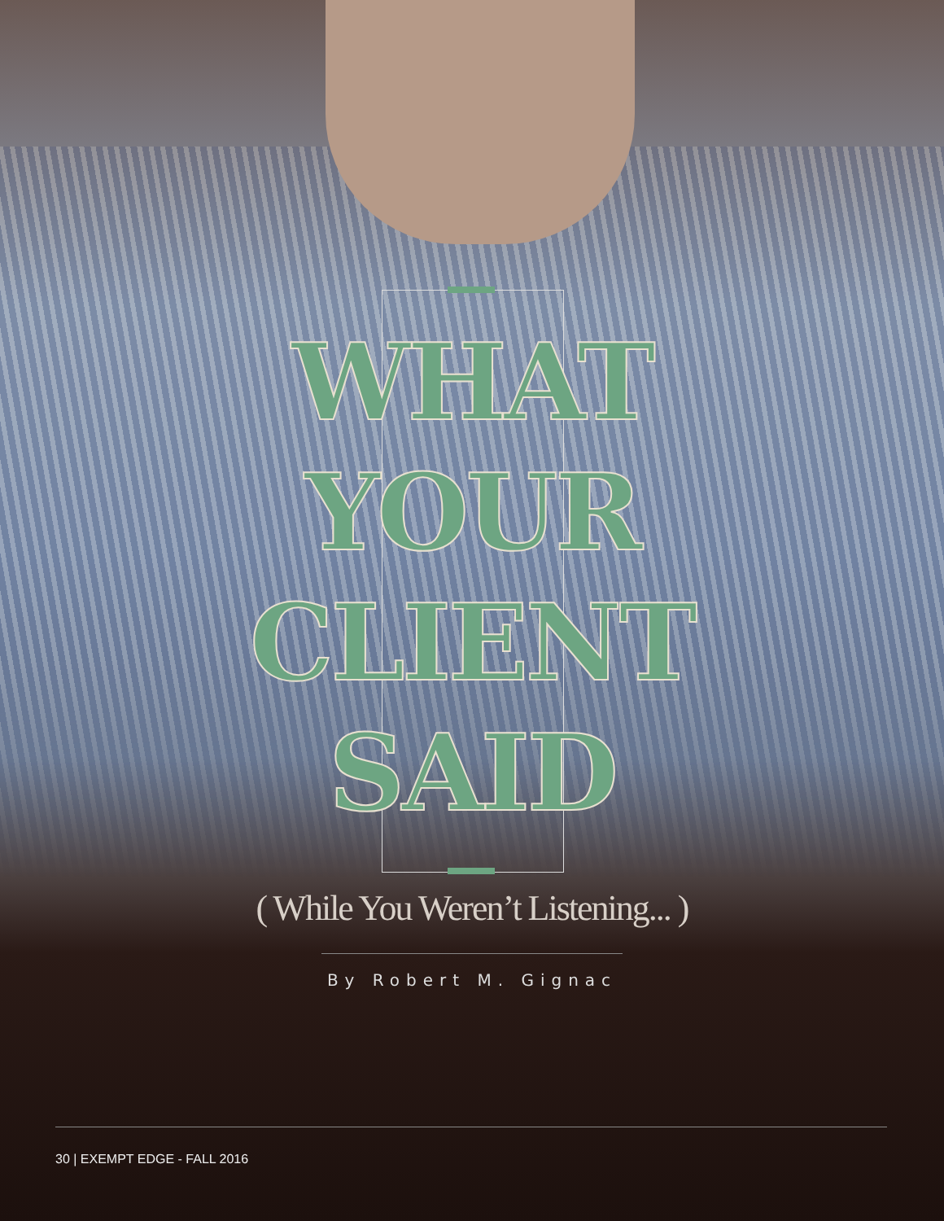WHAT
YOUR
CLIENT
SAID
( While You Weren’t Listening... )
By Robert M. Gignac
30 | EXEMPT EDGE - FALL 2016